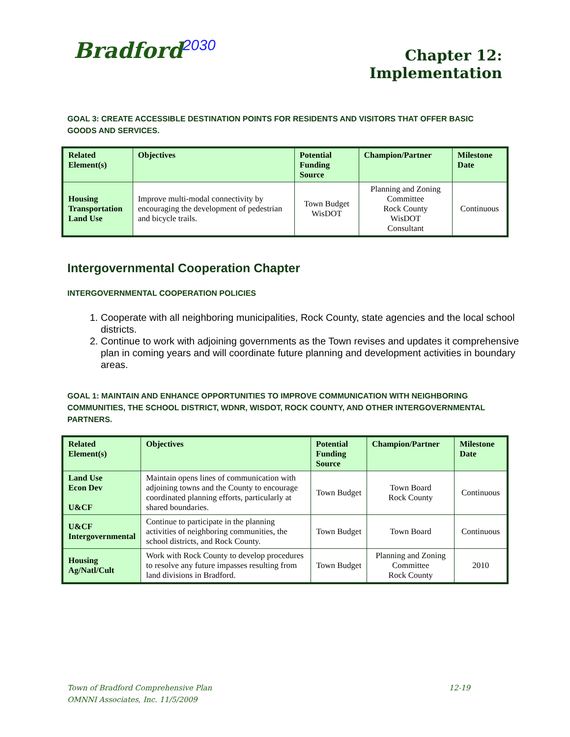Bradford<sup>2030</sup>
Chapter 12:
Implementation
GOAL 3: CREATE ACCESSIBLE DESTINATION POINTS FOR RESIDENTS AND VISITORS THAT OFFER BASIC GOODS AND SERVICES.
| Related Element(s) | Objectives | Potential Funding Source | Champion/Partner | Milestone Date |
| --- | --- | --- | --- | --- |
| Housing Transportation Land Use | Improve multi-modal connectivity by encouraging the development of pedestrian and bicycle trails. | Town Budget WisDOT | Planning and Zoning Committee Rock County WisDOT Consultant | Continuous |
Intergovernmental Cooperation Chapter
INTERGOVERNMENTAL COOPERATION POLICIES
1. Cooperate with all neighboring municipalities, Rock County, state agencies and the local school districts.
2. Continue to work with adjoining governments as the Town revises and updates it comprehensive plan in coming years and will coordinate future planning and development activities in boundary areas.
GOAL 1: MAINTAIN AND ENHANCE OPPORTUNITIES TO IMPROVE COMMUNICATION WITH NEIGHBORING COMMUNITIES, THE SCHOOL DISTRICT, WDNR, WISDOT, ROCK COUNTY, AND OTHER INTERGOVERNMENTAL PARTNERS.
| Related Element(s) | Objectives | Potential Funding Source | Champion/Partner | Milestone Date |
| --- | --- | --- | --- | --- |
| Land Use Econ Dev U&CF | Maintain opens lines of communication with adjoining towns and the County to encourage coordinated planning efforts, particularly at shared boundaries. | Town Budget | Town Board Rock County | Continuous |
| U&CF Intergovernmental | Continue to participate in the planning activities of neighboring communities, the school districts, and Rock County. | Town Budget | Town Board | Continuous |
| Housing Ag/Natl/Cult | Work with Rock County to develop procedures to resolve any future impasses resulting from land divisions in Bradford. | Town Budget | Planning and Zoning Committee Rock County | 2010 |
Town of Bradford Comprehensive Plan 12-19
OMNNI Associates, Inc. 11/5/2009